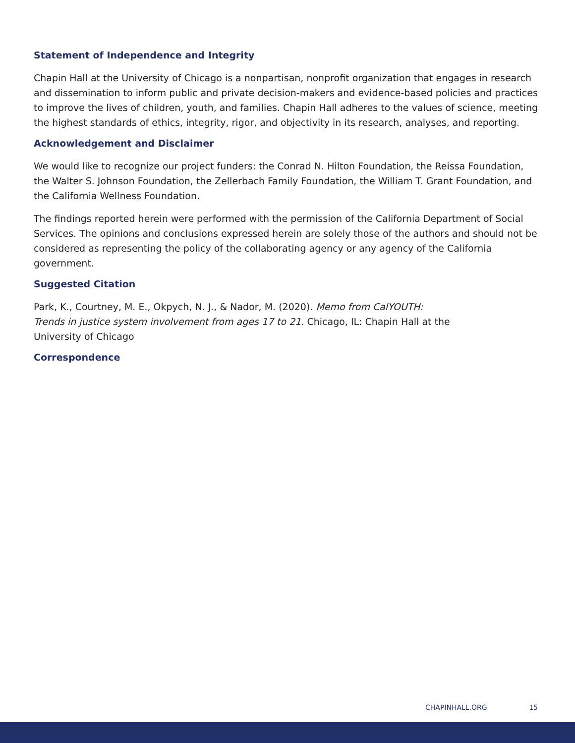Statement of Independence and Integrity
Chapin Hall at the University of Chicago is a nonpartisan, nonprofit organization that engages in research and dissemination to inform public and private decision-makers and evidence-based policies and practices to improve the lives of children, youth, and families. Chapin Hall adheres to the values of science, meeting the highest standards of ethics, integrity, rigor, and objectivity in its research, analyses, and reporting.
Acknowledgement and Disclaimer
We would like to recognize our project funders: the Conrad N. Hilton Foundation, the Reissa Foundation, the Walter S. Johnson Foundation, the Zellerbach Family Foundation, the William T. Grant Foundation, and the California Wellness Foundation.
The findings reported herein were performed with the permission of the California Department of Social Services. The opinions and conclusions expressed herein are solely those of the authors and should not be considered as representing the policy of the collaborating agency or any agency of the California government.
Suggested Citation
Park, K., Courtney, M. E., Okpych, N. J., & Nador, M. (2020). Memo from CalYOUTH: Trends in justice system involvement from ages 17 to 21. Chicago, IL: Chapin Hall at the University of Chicago
Correspondence
CHAPINHALL.ORG 15